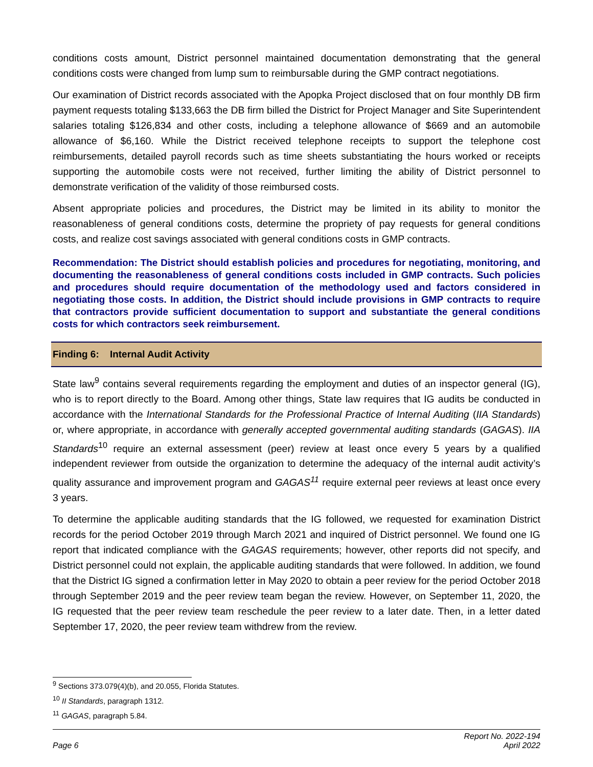conditions costs amount, District personnel maintained documentation demonstrating that the general conditions costs were changed from lump sum to reimbursable during the GMP contract negotiations.
Our examination of District records associated with the Apopka Project disclosed that on four monthly DB firm payment requests totaling $133,663 the DB firm billed the District for Project Manager and Site Superintendent salaries totaling $126,834 and other costs, including a telephone allowance of $669 and an automobile allowance of $6,160. While the District received telephone receipts to support the telephone cost reimbursements, detailed payroll records such as time sheets substantiating the hours worked or receipts supporting the automobile costs were not received, further limiting the ability of District personnel to demonstrate verification of the validity of those reimbursed costs.
Absent appropriate policies and procedures, the District may be limited in its ability to monitor the reasonableness of general conditions costs, determine the propriety of pay requests for general conditions costs, and realize cost savings associated with general conditions costs in GMP contracts.
Recommendation: The District should establish policies and procedures for negotiating, monitoring, and documenting the reasonableness of general conditions costs included in GMP contracts. Such policies and procedures should require documentation of the methodology used and factors considered in negotiating those costs. In addition, the District should include provisions in GMP contracts to require that contractors provide sufficient documentation to support and substantiate the general conditions costs for which contractors seek reimbursement.
Finding 6: Internal Audit Activity
State law<sup>9</sup> contains several requirements regarding the employment and duties of an inspector general (IG), who is to report directly to the Board. Among other things, State law requires that IG audits be conducted in accordance with the International Standards for the Professional Practice of Internal Auditing (IIA Standards) or, where appropriate, in accordance with generally accepted governmental auditing standards (GAGAS). IIA Standards<sup>10</sup> require an external assessment (peer) review at least once every 5 years by a qualified independent reviewer from outside the organization to determine the adequacy of the internal audit activity’s quality assurance and improvement program and GAGAS<sup>11</sup> require external peer reviews at least once every 3 years.
To determine the applicable auditing standards that the IG followed, we requested for examination District records for the period October 2019 through March 2021 and inquired of District personnel. We found one IG report that indicated compliance with the GAGAS requirements; however, other reports did not specify, and District personnel could not explain, the applicable auditing standards that were followed. In addition, we found that the District IG signed a confirmation letter in May 2020 to obtain a peer review for the period October 2018 through September 2019 and the peer review team began the review. However, on September 11, 2020, the IG requested that the peer review team reschedule the peer review to a later date. Then, in a letter dated September 17, 2020, the peer review team withdrew from the review.
<sup>9</sup> Sections 373.079(4)(b), and 20.055, Florida Statutes.
<sup>10</sup> II Standards, paragraph 1312.
<sup>11</sup> GAGAS, paragraph 5.84.
Page 6
Report No. 2022-194
April 2022